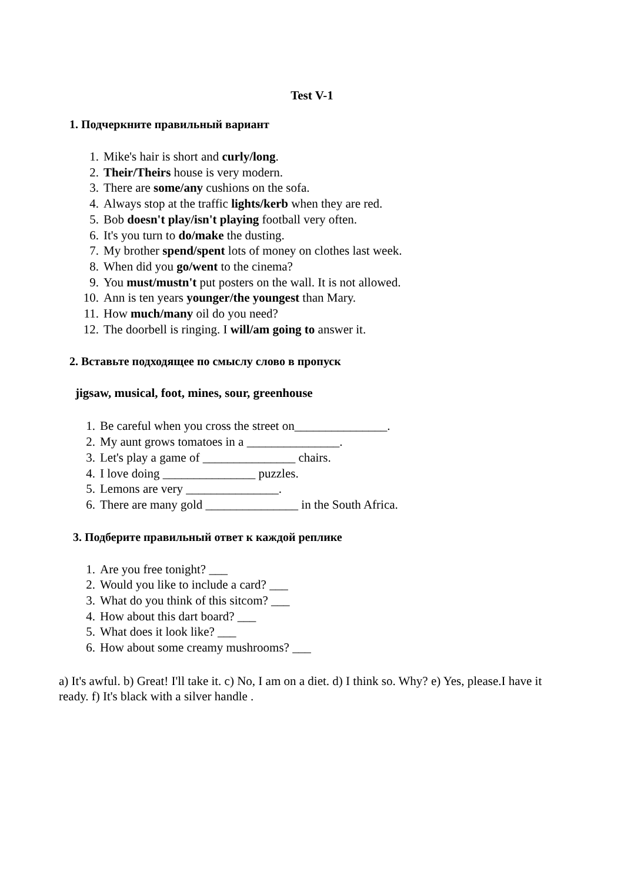Test V-1
1. Подчеркните правильный вариант
1. Mike's hair is short and curly/long.
2. Their/Theirs house is very modern.
3. There are some/any cushions on the sofa.
4. Always stop at the traffic lights/kerb when they are red.
5. Bob doesn't play/isn't playing football very often.
6. It's you turn to do/make the dusting.
7. My brother spend/spent lots of money on clothes last week.
8. When did you go/went to the cinema?
9. You must/mustn't put posters on the wall. It is not allowed.
10. Ann is ten years younger/the youngest than Mary.
11. How much/many oil do you need?
12. The doorbell is ringing. I will/am going to answer it.
2. Вставьте подходящее по смыслу слово в пропуск
jigsaw, musical, foot, mines, sour, greenhouse
1. Be careful when you cross the street on_______________.
2. My aunt grows tomatoes in a _______________.
3. Let's play a game of _______________ chairs.
4. I love doing _______________ puzzles.
5. Lemons are very _______________.
6. There are many gold _______________ in the South Africa.
3. Подберите правильный ответ к каждой реплике
1. Are you free tonight? ___
2. Would you like to include a card? ___
3. What do you think of this sitcom? ___
4. How about this dart board? ___
5. What does it look like? ___
6. How about some creamy mushrooms? ___
a) It's awful. b) Great! I'll take it. c) No, I am on a diet. d) I think so. Why? e) Yes, please.I have it ready. f) It's black with a silver handle .